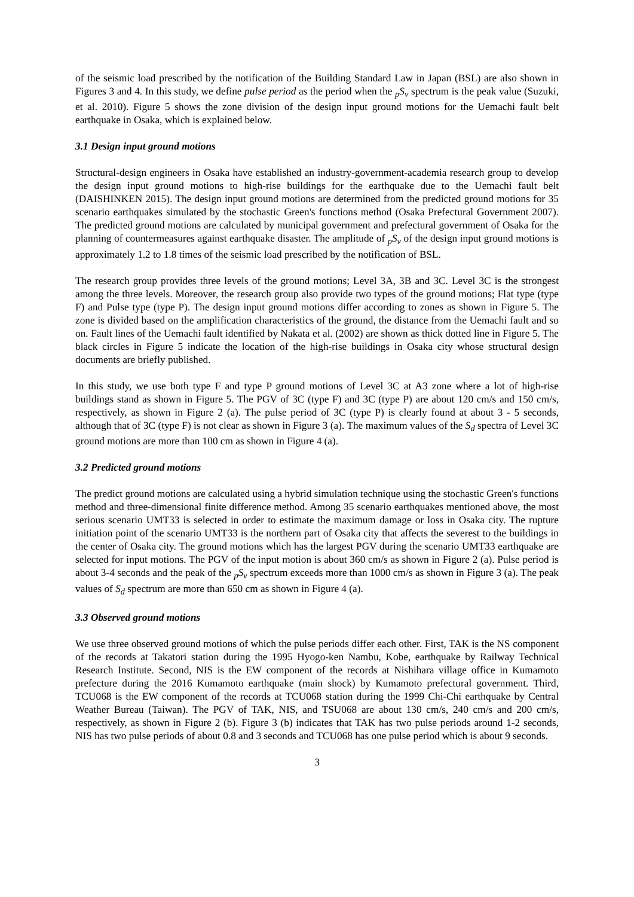of the seismic load prescribed by the notification of the Building Standard Law in Japan (BSL) are also shown in Figures 3 and 4. In this study, we define pulse period as the period when the <sub>p</sub>S<sub>v</sub> spectrum is the peak value (Suzuki, et al. 2010). Figure 5 shows the zone division of the design input ground motions for the Uemachi fault belt earthquake in Osaka, which is explained below.
3.1 Design input ground motions
Structural-design engineers in Osaka have established an industry-government-academia research group to develop the design input ground motions to high-rise buildings for the earthquake due to the Uemachi fault belt (DAISHINKEN 2015). The design input ground motions are determined from the predicted ground motions for 35 scenario earthquakes simulated by the stochastic Green's functions method (Osaka Prefectural Government 2007). The predicted ground motions are calculated by municipal government and prefectural government of Osaka for the planning of countermeasures against earthquake disaster. The amplitude of <sub>p</sub>S<sub>v</sub> of the design input ground motions is approximately 1.2 to 1.8 times of the seismic load prescribed by the notification of BSL.
The research group provides three levels of the ground motions; Level 3A, 3B and 3C. Level 3C is the strongest among the three levels. Moreover, the research group also provide two types of the ground motions; Flat type (type F) and Pulse type (type P). The design input ground motions differ according to zones as shown in Figure 5. The zone is divided based on the amplification characteristics of the ground, the distance from the Uemachi fault and so on. Fault lines of the Uemachi fault identified by Nakata et al. (2002) are shown as thick dotted line in Figure 5. The black circles in Figure 5 indicate the location of the high-rise buildings in Osaka city whose structural design documents are briefly published.
In this study, we use both type F and type P ground motions of Level 3C at A3 zone where a lot of high-rise buildings stand as shown in Figure 5. The PGV of 3C (type F) and 3C (type P) are about 120 cm/s and 150 cm/s, respectively, as shown in Figure 2 (a). The pulse period of 3C (type P) is clearly found at about 3 - 5 seconds, although that of 3C (type F) is not clear as shown in Figure 3 (a). The maximum values of the S<sub>d</sub> spectra of Level 3C ground motions are more than 100 cm as shown in Figure 4 (a).
3.2 Predicted ground motions
The predict ground motions are calculated using a hybrid simulation technique using the stochastic Green's functions method and three-dimensional finite difference method. Among 35 scenario earthquakes mentioned above, the most serious scenario UMT33 is selected in order to estimate the maximum damage or loss in Osaka city. The rupture initiation point of the scenario UMT33 is the northern part of Osaka city that affects the severest to the buildings in the center of Osaka city. The ground motions which has the largest PGV during the scenario UMT33 earthquake are selected for input motions. The PGV of the input motion is about 360 cm/s as shown in Figure 2 (a). Pulse period is about 3-4 seconds and the peak of the <sub>p</sub>S<sub>v</sub> spectrum exceeds more than 1000 cm/s as shown in Figure 3 (a). The peak values of S<sub>d</sub> spectrum are more than 650 cm as shown in Figure 4 (a).
3.3 Observed ground motions
We use three observed ground motions of which the pulse periods differ each other. First, TAK is the NS component of the records at Takatori station during the 1995 Hyogo-ken Nambu, Kobe, earthquake by Railway Technical Research Institute. Second, NIS is the EW component of the records at Nishihara village office in Kumamoto prefecture during the 2016 Kumamoto earthquake (main shock) by Kumamoto prefectural government. Third, TCU068 is the EW component of the records at TCU068 station during the 1999 Chi-Chi earthquake by Central Weather Bureau (Taiwan). The PGV of TAK, NIS, and TSU068 are about 130 cm/s, 240 cm/s and 200 cm/s, respectively, as shown in Figure 2 (b). Figure 3 (b) indicates that TAK has two pulse periods around 1-2 seconds, NIS has two pulse periods of about 0.8 and 3 seconds and TCU068 has one pulse period which is about 9 seconds.
3